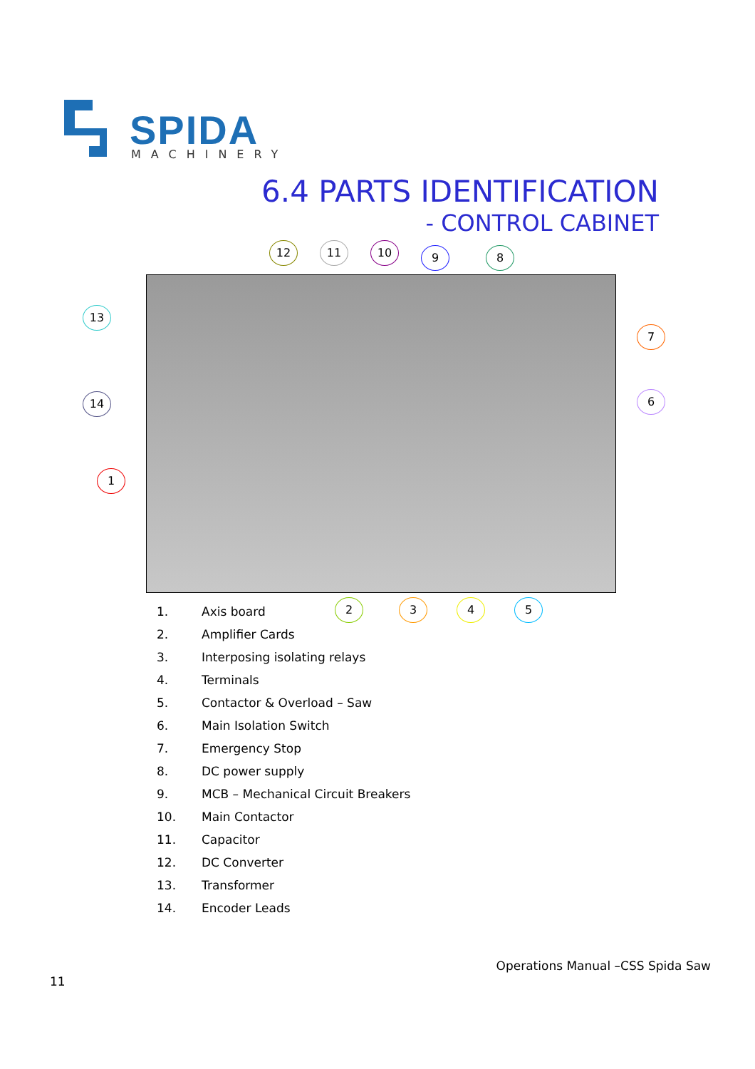SPIDA MACHINERY
6.4 PARTS IDENTIFICATION
- CONTROL CABINET
12 11 10 9 8
13
7
14 6
1
2 3 4 5
1. Axis board
2. Amplifier Cards
3. Interposing isolating relays
4. Terminals
5. Contactor & Overload – Saw
6. Main Isolation Switch
7. Emergency Stop
8. DC power supply
9. MCB – Mechanical Circuit Breakers
10. Main Contactor
11. Capacitor
12. DC Converter
13. Transformer
14. Encoder Leads
Operations Manual –CSS Spida Saw
11